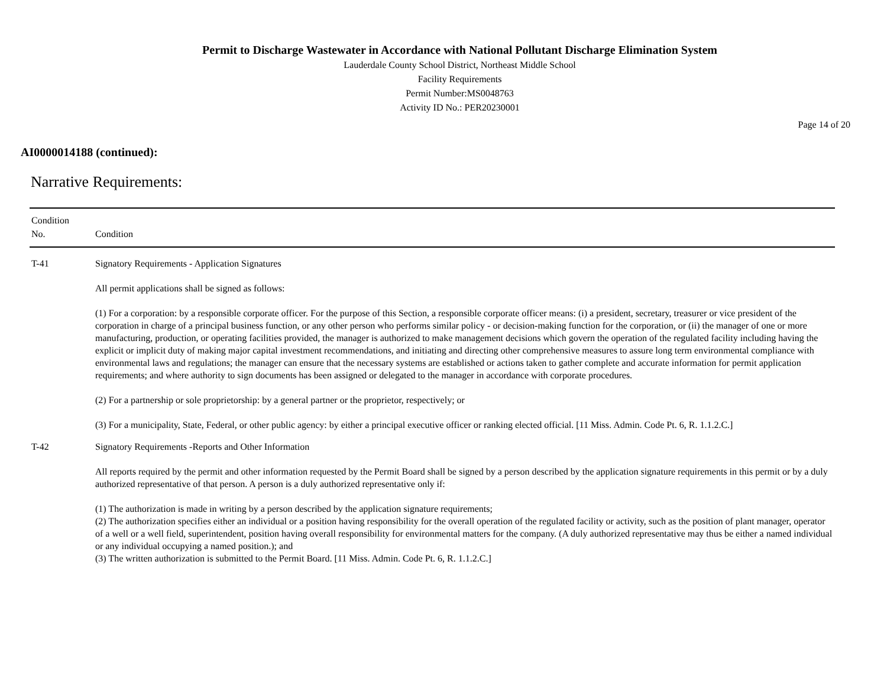Permit to Discharge Wastewater in Accordance with National Pollutant Discharge Elimination System
Lauderdale County School District, Northeast Middle School
Facility Requirements
Permit Number:MS0048763
Activity ID No.: PER20230001
Page 14 of 20
AI0000014188 (continued):
Narrative Requirements:
| Condition No. | Condition |
| --- | --- |
| T-41 | Signatory Requirements - Application Signatures All permit applications shall be signed as follows: (1) For a corporation: by a responsible corporate officer. For the purpose of this Section, a responsible corporate officer means: (i) a president, secretary, treasurer or vice president of the corporation in charge of a principal business function, or any other person who performs similar policy - or decision-making function for the corporation, or (ii) the manager of one or more manufacturing, production, or operating facilities provided, the manager is authorized to make management decisions which govern the operation of the regulated facility including having the explicit or implicit duty of making major capital investment recommendations, and initiating and directing other comprehensive measures to assure long term environmental compliance with environmental laws and regulations; the manager can ensure that the necessary systems are established or actions taken to gather complete and accurate information for permit application requirements; and where authority to sign documents has been assigned or delegated to the manager in accordance with corporate procedures. (2) For a partnership or sole proprietorship: by a general partner or the proprietor, respectively; or (3) For a municipality, State, Federal, or other public agency: by either a principal executive officer or ranking elected official. [11 Miss. Admin. Code Pt. 6, R. 1.1.2.C.] |
| T-42 | Signatory Requirements -Reports and Other Information All reports required by the permit and other information requested by the Permit Board shall be signed by a person described by the application signature requirements in this permit or by a duly authorized representative of that person. A person is a duly authorized representative only if: (1) The authorization is made in writing by a person described by the application signature requirements; (2) The authorization specifies either an individual or a position having responsibility for the overall operation of the regulated facility or activity, such as the position of plant manager, operator of a well or a well field, superintendent, position having overall responsibility for environmental matters for the company. (A duly authorized representative may thus be either a named individual or any individual occupying a named position.); and (3) The written authorization is submitted to the Permit Board. [11 Miss. Admin. Code Pt. 6, R. 1.1.2.C.] |